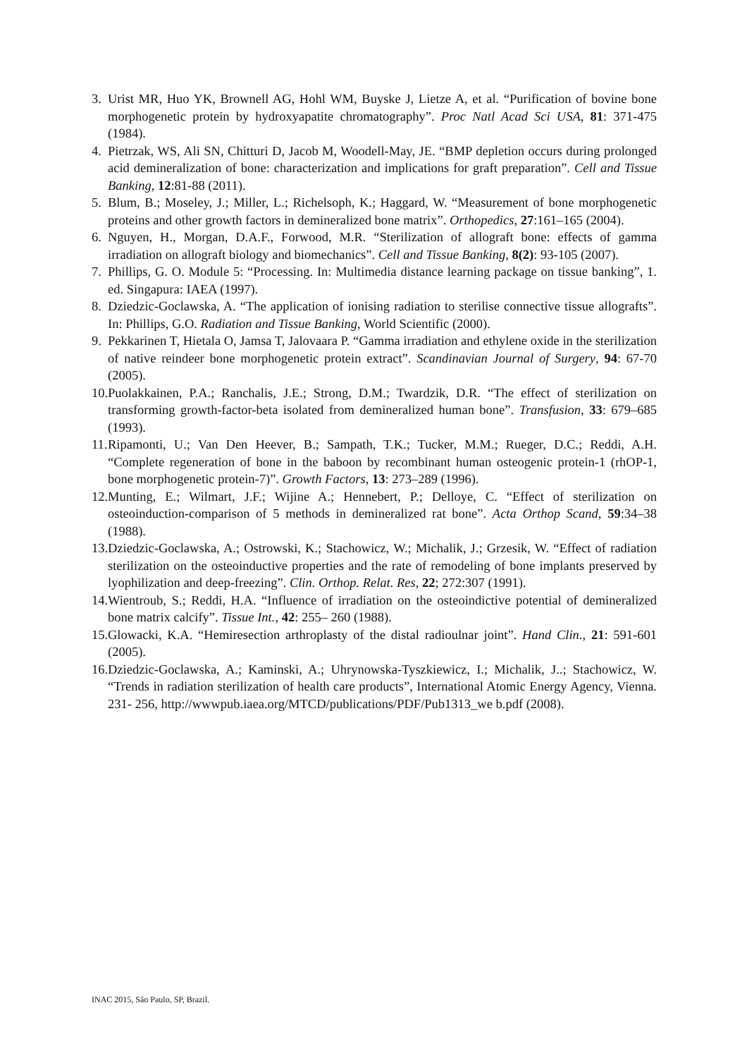3. Urist MR, Huo YK, Brownell AG, Hohl WM, Buyske J, Lietze A, et al. “Purification of bovine bone morphogenetic protein by hydroxyapatite chromatography”. Proc Natl Acad Sci USA, 81: 371-475 (1984).
4. Pietrzak, WS, Ali SN, Chitturi D, Jacob M, Woodell-May, JE. “BMP depletion occurs during prolonged acid demineralization of bone: characterization and implications for graft preparation”. Cell and Tissue Banking, 12:81-88 (2011).
5. Blum, B.; Moseley, J.; Miller, L.; Richelsoph, K.; Haggard, W. “Measurement of bone morphogenetic proteins and other growth factors in demineralized bone matrix”. Orthopedics, 27:161–165 (2004).
6. Nguyen, H., Morgan, D.A.F., Forwood, M.R. “Sterilization of allograft bone: effects of gamma irradiation on allograft biology and biomechanics”. Cell and Tissue Banking, 8(2): 93-105 (2007).
7. Phillips, G. O. Module 5: “Processing. In: Multimedia distance learning package on tissue banking”, 1. ed. Singapura: IAEA (1997).
8. Dziedzic-Goclawska, A. “The application of ionising radiation to sterilise connective tissue allografts”. In: Phillips, G.O. Radiation and Tissue Banking, World Scientific (2000).
9. Pekkarinen T, Hietala O, Jamsa T, Jalovaara P. “Gamma irradiation and ethylene oxide in the sterilization of native reindeer bone morphogenetic protein extract”. Scandinavian Journal of Surgery, 94: 67-70 (2005).
10. Puolakkainen, P.A.; Ranchalis, J.E.; Strong, D.M.; Twardzik, D.R. “The effect of sterilization on transforming growth-factor-beta isolated from demineralized human bone”. Transfusion, 33: 679–685 (1993).
11. Ripamonti, U.; Van Den Heever, B.; Sampath, T.K.; Tucker, M.M.; Rueger, D.C.; Reddi, A.H. “Complete regeneration of bone in the baboon by recombinant human osteogenic protein-1 (rhOP-1, bone morphogenetic protein-7)”. Growth Factors, 13: 273–289 (1996).
12. Munting, E.; Wilmart, J.F.; Wijine A.; Hennebert, P.; Delloye, C. “Effect of sterilization on osteoinduction-comparison of 5 methods in demineralized rat bone”. Acta Orthop Scand, 59:34–38 (1988).
13. Dziedzic-Goclawska, A.; Ostrowski, K.; Stachowicz, W.; Michalik, J.; Grzesik, W. “Effect of radiation sterilization on the osteoinductive properties and the rate of remodeling of bone implants preserved by lyophilization and deep-freezing”. Clin. Orthop. Relat. Res, 22; 272:307 (1991).
14. Wientroub, S.; Reddi, H.A. “Influence of irradiation on the osteoindictive potential of demineralized bone matrix calcify”. Tissue Int., 42: 255– 260 (1988).
15. Glowacki, K.A. “Hemiresection arthroplasty of the distal radioulnar joint”. Hand Clin., 21: 591-601 (2005).
16. Dziedzic-Goclawska, A.; Kaminski, A.; Uhrynowska-Tyszkiewicz, I.; Michalik, J..; Stachowicz, W. “Trends in radiation sterilization of health care products”, International Atomic Energy Agency, Vienna. 231- 256, http://wwwpub.iaea.org/MTCD/publications/PDF/Pub1313_we b.pdf (2008).
INAC 2015, São Paulo, SP, Brazil.